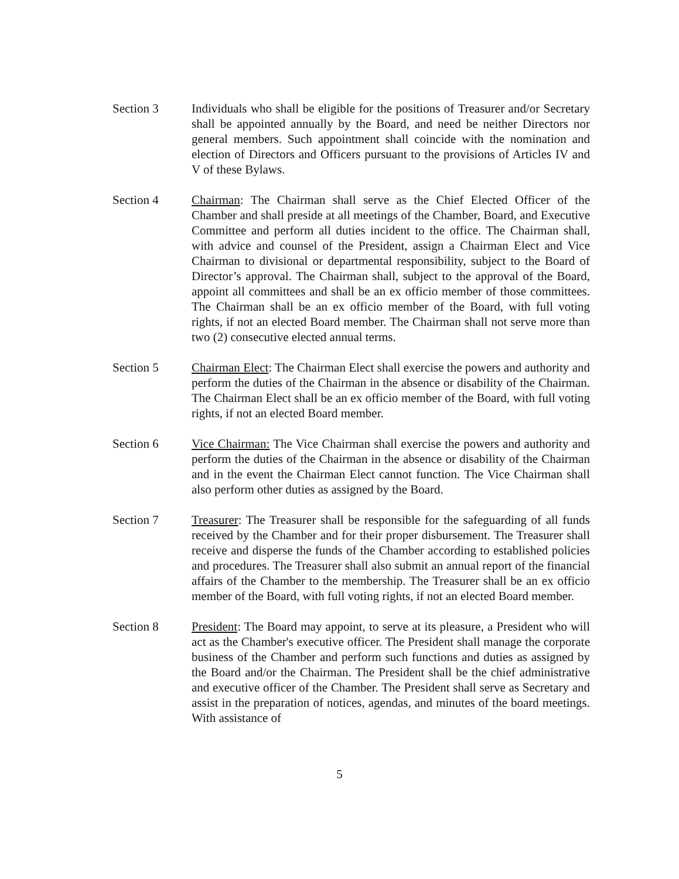Section 3 Individuals who shall be eligible for the positions of Treasurer and/or Secretary shall be appointed annually by the Board, and need be neither Directors nor general members. Such appointment shall coincide with the nomination and election of Directors and Officers pursuant to the provisions of Articles IV and V of these Bylaws.
Section 4 Chairman: The Chairman shall serve as the Chief Elected Officer of the Chamber and shall preside at all meetings of the Chamber, Board, and Executive Committee and perform all duties incident to the office. The Chairman shall, with advice and counsel of the President, assign a Chairman Elect and Vice Chairman to divisional or departmental responsibility, subject to the Board of Director’s approval. The Chairman shall, subject to the approval of the Board, appoint all committees and shall be an ex officio member of those committees. The Chairman shall be an ex officio member of the Board, with full voting rights, if not an elected Board member. The Chairman shall not serve more than two (2) consecutive elected annual terms.
Section 5 Chairman Elect: The Chairman Elect shall exercise the powers and authority and perform the duties of the Chairman in the absence or disability of the Chairman. The Chairman Elect shall be an ex officio member of the Board, with full voting rights, if not an elected Board member.
Section 6 Vice Chairman: The Vice Chairman shall exercise the powers and authority and perform the duties of the Chairman in the absence or disability of the Chairman and in the event the Chairman Elect cannot function. The Vice Chairman shall also perform other duties as assigned by the Board.
Section 7 Treasurer: The Treasurer shall be responsible for the safeguarding of all funds received by the Chamber and for their proper disbursement. The Treasurer shall receive and disperse the funds of the Chamber according to established policies and procedures. The Treasurer shall also submit an annual report of the financial affairs of the Chamber to the membership. The Treasurer shall be an ex officio member of the Board, with full voting rights, if not an elected Board member.
Section 8 President: The Board may appoint, to serve at its pleasure, a President who will act as the Chamber's executive officer. The President shall manage the corporate business of the Chamber and perform such functions and duties as assigned by the Board and/or the Chairman. The President shall be the chief administrative and executive officer of the Chamber. The President shall serve as Secretary and assist in the preparation of notices, agendas, and minutes of the board meetings. With assistance of
5